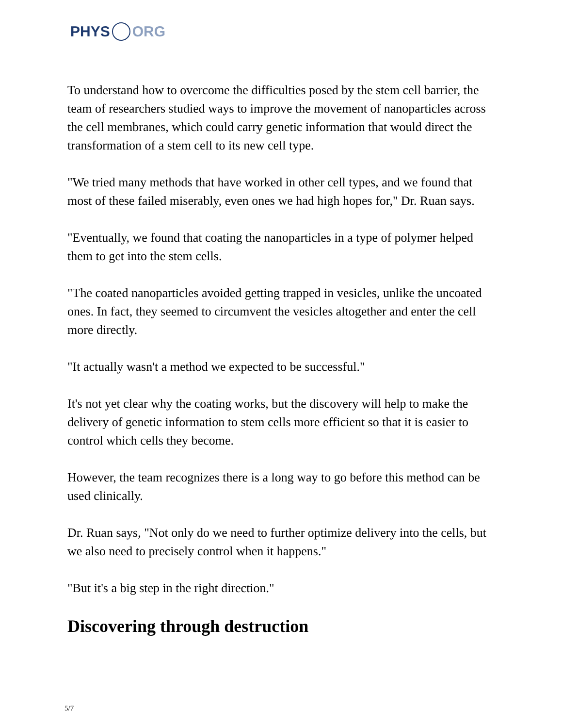PHYS ORG
To understand how to overcome the difficulties posed by the stem cell barrier, the team of researchers studied ways to improve the movement of nanoparticles across the cell membranes, which could carry genetic information that would direct the transformation of a stem cell to its new cell type.
"We tried many methods that have worked in other cell types, and we found that most of these failed miserably, even ones we had high hopes for," Dr. Ruan says.
"Eventually, we found that coating the nanoparticles in a type of polymer helped them to get into the stem cells.
"The coated nanoparticles avoided getting trapped in vesicles, unlike the uncoated ones. In fact, they seemed to circumvent the vesicles altogether and enter the cell more directly.
"It actually wasn't a method we expected to be successful."
It's not yet clear why the coating works, but the discovery will help to make the delivery of genetic information to stem cells more efficient so that it is easier to control which cells they become.
However, the team recognizes there is a long way to go before this method can be used clinically.
Dr. Ruan says, "Not only do we need to further optimize delivery into the cells, but we also need to precisely control when it happens."
"But it's a big step in the right direction."
Discovering through destruction
5/7